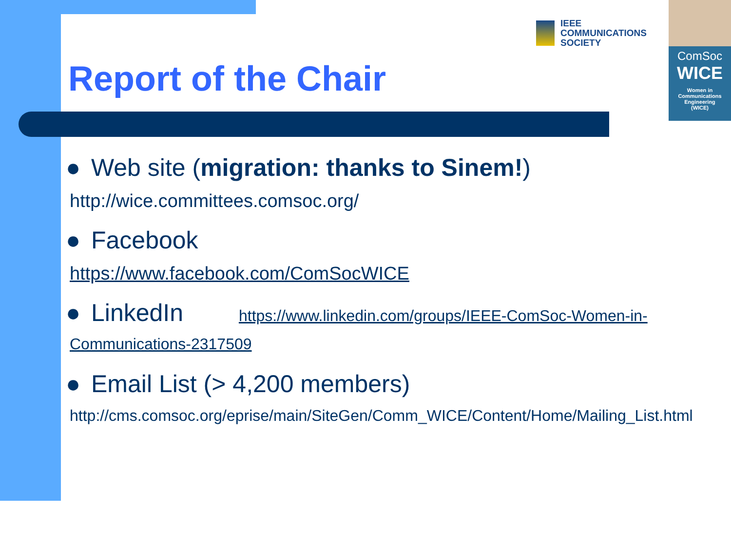IEEE
COMMUNICATIONS
SOCIETY
ComSoc
WICE
Women in
Communications
Engineering
(WICE)
Report of the Chair
● Web site (migration: thanks to Sinem!)
http://wice.committees.comsoc.org/
● Facebook
https://www.facebook.com/ComSocWICE
● LinkedIn https://www.linkedin.com/groups/IEEE-ComSoc-Women-in-
Communications-2317509
● Email List (> 4,200 members)
http://cms.comsoc.org/eprise/main/SiteGen/Comm_WICE/Content/Home/Mailing_List.html